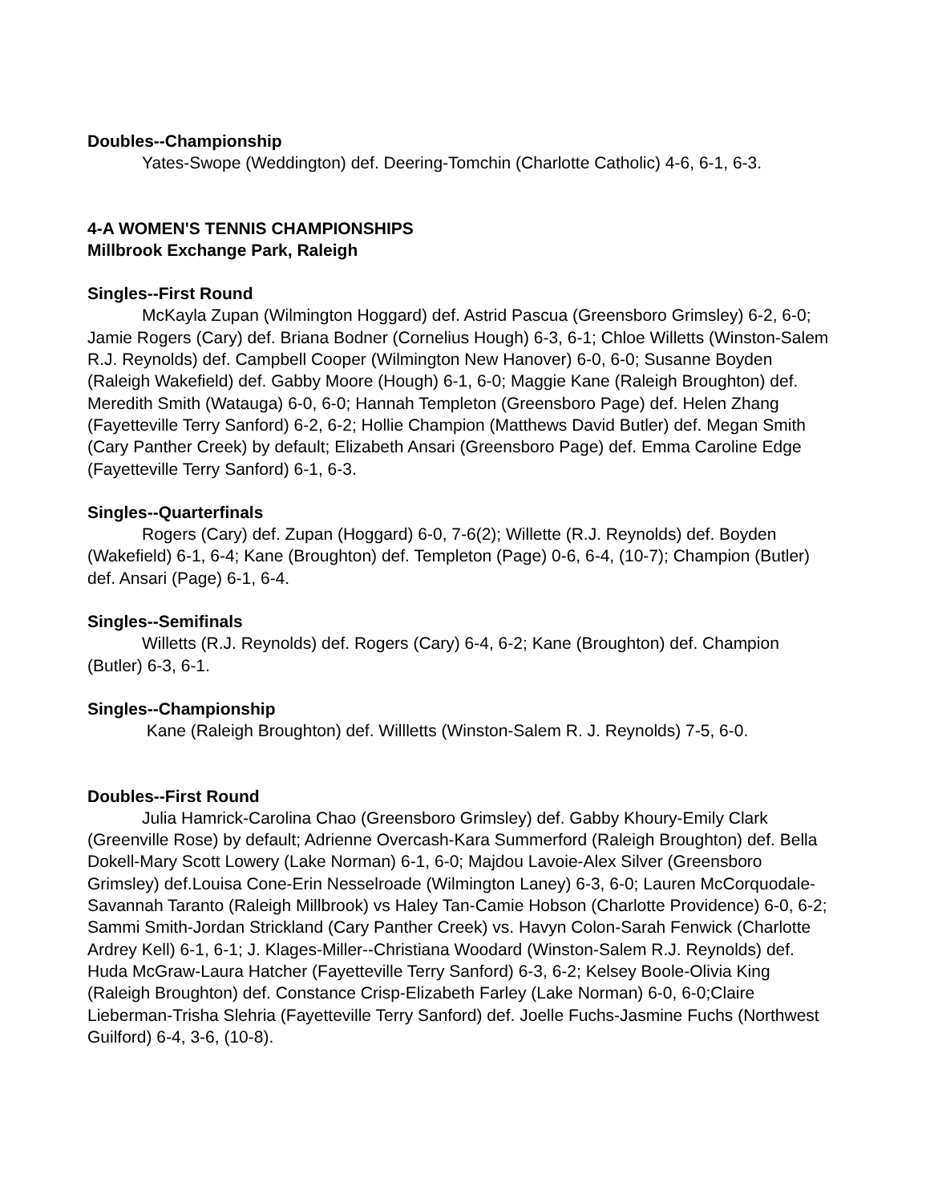Doubles--Championship
Yates-Swope (Weddington) def. Deering-Tomchin (Charlotte Catholic) 4-6, 6-1, 6-3.
4-A WOMEN'S TENNIS CHAMPIONSHIPS
Millbrook Exchange Park, Raleigh
Singles--First Round
McKayla Zupan (Wilmington Hoggard) def. Astrid Pascua (Greensboro Grimsley) 6-2, 6-0; Jamie Rogers (Cary) def. Briana Bodner (Cornelius Hough) 6-3, 6-1; Chloe Willetts (Winston-Salem R.J. Reynolds) def. Campbell Cooper (Wilmington New Hanover) 6-0, 6-0; Susanne Boyden (Raleigh Wakefield) def. Gabby Moore (Hough) 6-1, 6-0; Maggie Kane (Raleigh Broughton) def. Meredith Smith (Watauga) 6-0, 6-0; Hannah Templeton (Greensboro Page) def. Helen Zhang (Fayetteville Terry Sanford) 6-2, 6-2; Hollie Champion (Matthews David Butler) def. Megan Smith (Cary Panther Creek) by default; Elizabeth Ansari (Greensboro Page) def. Emma Caroline Edge (Fayetteville Terry Sanford) 6-1, 6-3.
Singles--Quarterfinals
Rogers (Cary) def. Zupan (Hoggard) 6-0, 7-6(2); Willette (R.J. Reynolds) def. Boyden (Wakefield) 6-1, 6-4; Kane (Broughton) def. Templeton (Page) 0-6, 6-4, (10-7); Champion (Butler) def. Ansari (Page) 6-1, 6-4.
Singles--Semifinals
Willetts (R.J. Reynolds) def. Rogers (Cary) 6-4, 6-2; Kane (Broughton) def. Champion (Butler) 6-3, 6-1.
Singles--Championship
Kane (Raleigh Broughton) def. Willletts (Winston-Salem R. J. Reynolds) 7-5, 6-0.
Doubles--First Round
Julia Hamrick-Carolina Chao (Greensboro Grimsley) def. Gabby Khoury-Emily Clark (Greenville Rose) by default; Adrienne Overcash-Kara Summerford (Raleigh Broughton) def. Bella Dokell-Mary Scott Lowery (Lake Norman) 6-1, 6-0; Majdou Lavoie-Alex Silver (Greensboro Grimsley) def.Louisa Cone-Erin Nesselroade (Wilmington Laney) 6-3, 6-0; Lauren McCorquodale-Savannah Taranto (Raleigh Millbrook) vs Haley Tan-Camie Hobson (Charlotte Providence) 6-0, 6-2; Sammi Smith-Jordan Strickland (Cary Panther Creek) vs. Havyn Colon-Sarah Fenwick (Charlotte Ardrey Kell) 6-1, 6-1; J. Klages-Miller--Christiana Woodard (Winston-Salem R.J. Reynolds) def. Huda McGraw-Laura Hatcher (Fayetteville Terry Sanford) 6-3, 6-2; Kelsey Boole-Olivia King (Raleigh Broughton) def. Constance Crisp-Elizabeth Farley (Lake Norman) 6-0, 6-0;Claire Lieberman-Trisha Slehria (Fayetteville Terry Sanford) def. Joelle Fuchs-Jasmine Fuchs (Northwest Guilford) 6-4, 3-6, (10-8).